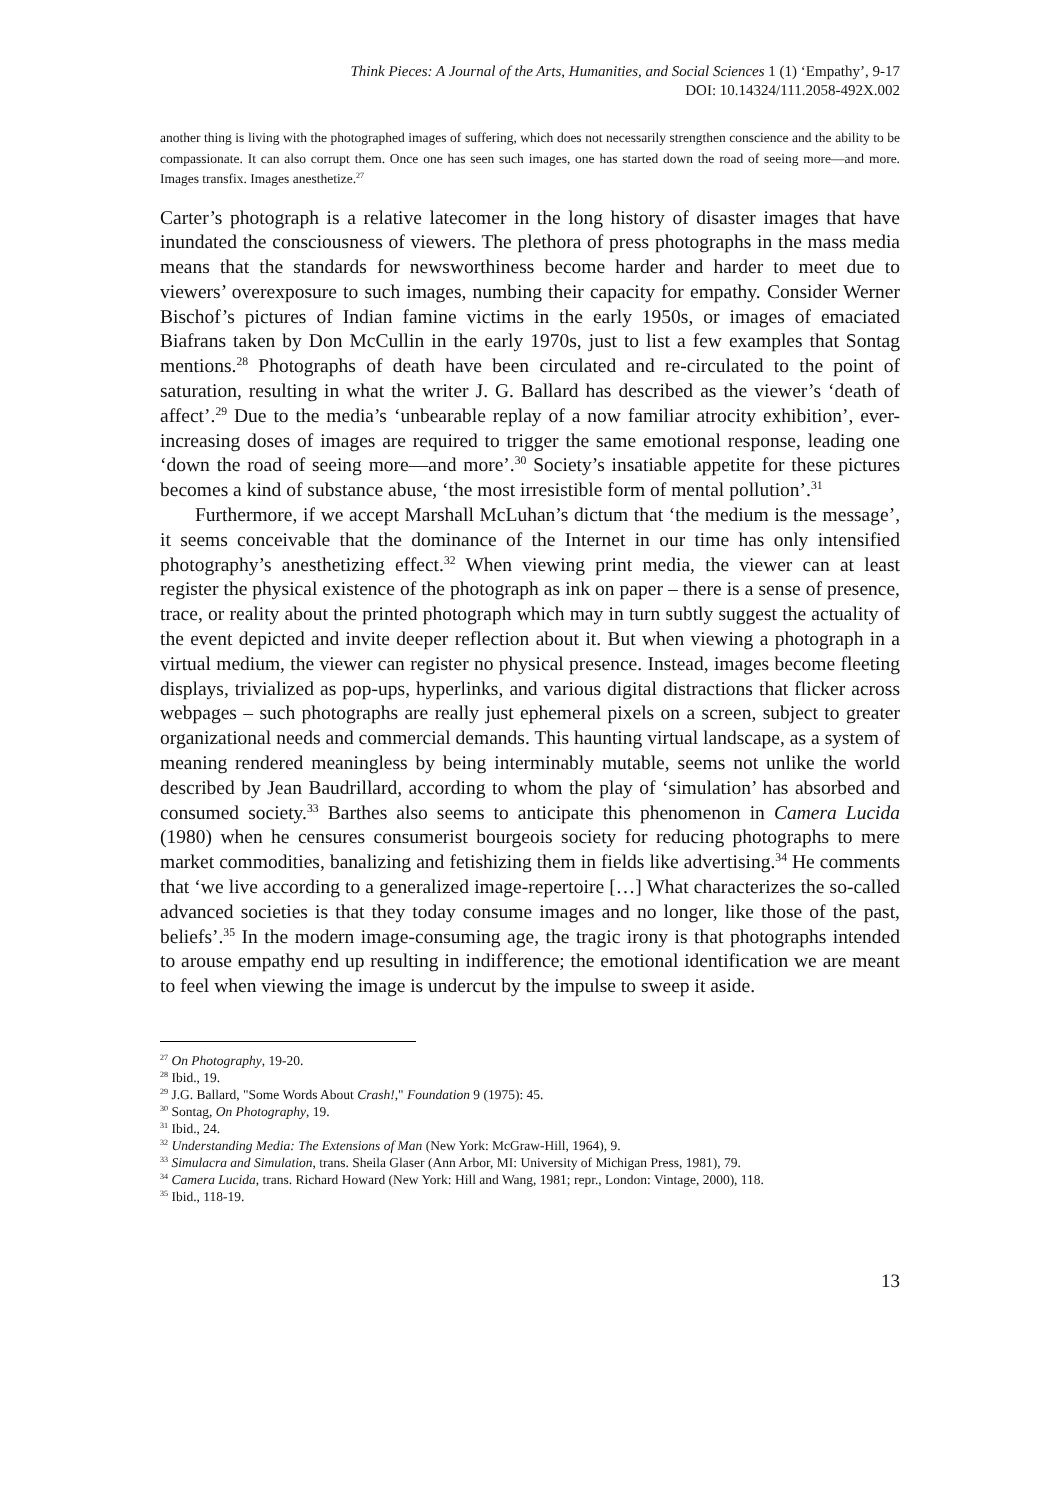Think Pieces: A Journal of the Arts, Humanities, and Social Sciences 1 (1) ‘Empathy’, 9-17
DOI: 10.14324/111.2058-492X.002
another thing is living with the photographed images of suffering, which does not necessarily strengthen conscience and the ability to be compassionate. It can also corrupt them. Once one has seen such images, one has started down the road of seeing more—and more. Images transfix. Images anesthetize.<sup>27</sup>
Carter’s photograph is a relative latecomer in the long history of disaster images that have inundated the consciousness of viewers. The plethora of press photographs in the mass media means that the standards for newsworthiness become harder and harder to meet due to viewers’ overexposure to such images, numbing their capacity for empathy. Consider Werner Bischof’s pictures of Indian famine victims in the early 1950s, or images of emaciated Biafrans taken by Don McCullin in the early 1970s, just to list a few examples that Sontag mentions.<sup>28</sup> Photographs of death have been circulated and re-circulated to the point of saturation, resulting in what the writer J. G. Ballard has described as the viewer’s ‘death of affect’.<sup>29</sup> Due to the media’s ‘unbearable replay of a now familiar atrocity exhibition’, ever-increasing doses of images are required to trigger the same emotional response, leading one ‘down the road of seeing more—and more’.<sup>30</sup> Society’s insatiable appetite for these pictures becomes a kind of substance abuse, ‘the most irresistible form of mental pollution’.<sup>31</sup>
Furthermore, if we accept Marshall McLuhan’s dictum that ‘the medium is the message’, it seems conceivable that the dominance of the Internet in our time has only intensified photography’s anesthetizing effect.<sup>32</sup> When viewing print media, the viewer can at least register the physical existence of the photograph as ink on paper – there is a sense of presence, trace, or reality about the printed photograph which may in turn subtly suggest the actuality of the event depicted and invite deeper reflection about it. But when viewing a photograph in a virtual medium, the viewer can register no physical presence. Instead, images become fleeting displays, trivialized as pop-ups, hyperlinks, and various digital distractions that flicker across webpages – such photographs are really just ephemeral pixels on a screen, subject to greater organizational needs and commercial demands. This haunting virtual landscape, as a system of meaning rendered meaningless by being interminably mutable, seems not unlike the world described by Jean Baudrillard, according to whom the play of ‘simulation’ has absorbed and consumed society.<sup>33</sup> Barthes also seems to anticipate this phenomenon in Camera Lucida (1980) when he censures consumerist bourgeois society for reducing photographs to mere market commodities, banalizing and fetishizing them in fields like advertising.<sup>34</sup> He comments that ‘we live according to a generalized image-repertoire […] What characterizes the so-called advanced societies is that they today consume images and no longer, like those of the past, beliefs’.<sup>35</sup> In the modern image-consuming age, the tragic irony is that photographs intended to arouse empathy end up resulting in indifference; the emotional identification we are meant to feel when viewing the image is undercut by the impulse to sweep it aside.
<sup>27</sup> On Photography, 19-20.
<sup>28</sup> Ibid., 19.
<sup>29</sup> J.G. Ballard, "Some Words About Crash!," Foundation 9 (1975): 45.
<sup>30</sup> Sontag, On Photography, 19.
<sup>31</sup> Ibid., 24.
<sup>32</sup> Understanding Media: The Extensions of Man (New York: McGraw-Hill, 1964), 9.
<sup>33</sup> Simulacra and Simulation, trans. Sheila Glaser (Ann Arbor, MI: University of Michigan Press, 1981), 79.
<sup>34</sup> Camera Lucida, trans. Richard Howard (New York: Hill and Wang, 1981; repr., London: Vintage, 2000), 118.
<sup>35</sup> Ibid., 118-19.
13